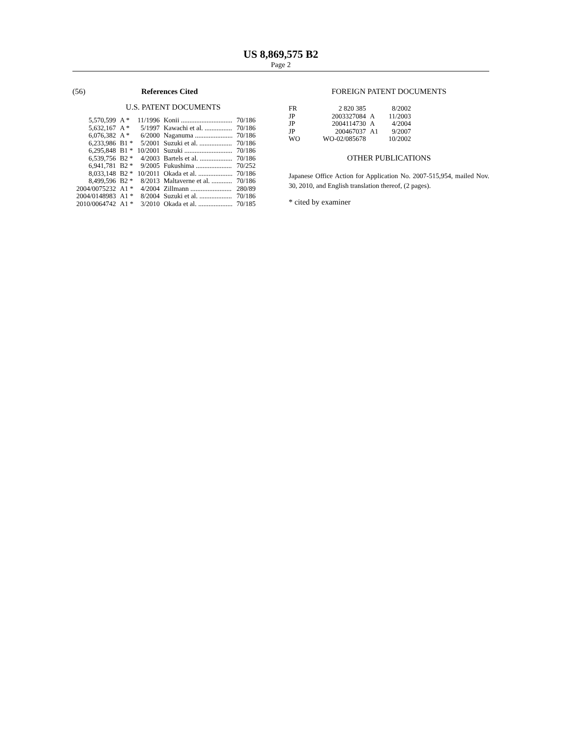US 8,869,575 B2
Page 2
(56) References Cited
U.S. PATENT DOCUMENTS
| 5,570,599 | A * | 11/1996 | Konii .............................. | 70/186 |
| 5,632,167 | A * | 5/1997 | Kawachi et al. ................ | 70/186 |
| 6,076,382 | A * | 6/2000 | Naganuma ...................... | 70/186 |
| 6,233,986 | B1 * | 5/2001 | Suzuki et al. ................... | 70/186 |
| 6,295,848 | B1 * | 10/2001 | Suzuki ............................ | 70/186 |
| 6,539,756 | B2 * | 4/2003 | Bartels et al. ................... | 70/186 |
| 6,941,781 | B2 * | 9/2005 | Fukushima ..................... | 70/252 |
| 8,033,148 | B2 * | 10/2011 | Okada et al. .................... | 70/186 |
| 8,499,596 | B2 * | 8/2013 | Maltaverne et al. ............ | 70/186 |
| 2004/0075232 | A1 * | 4/2004 | Zillmann ........................ | 280/89 |
| 2004/0148983 | A1 * | 8/2004 | Suzuki et al. ................... | 70/186 |
| 2010/0064742 | A1 * | 3/2010 | Okada et al. .................... | 70/185 |
FOREIGN PATENT DOCUMENTS
| FR | 2 820 385 | | 8/2002 |
| JP | 2003327084 | A | 11/2003 |
| JP | 2004114730 | A | 4/2004 |
| JP | 200467037 | A1 | 9/2007 |
| WO | WO-02/085678 | | 10/2002 |
OTHER PUBLICATIONS
Japanese Office Action for Application No. 2007-515,954, mailed Nov. 30, 2010, and English translation thereof, (2 pages).
* cited by examiner